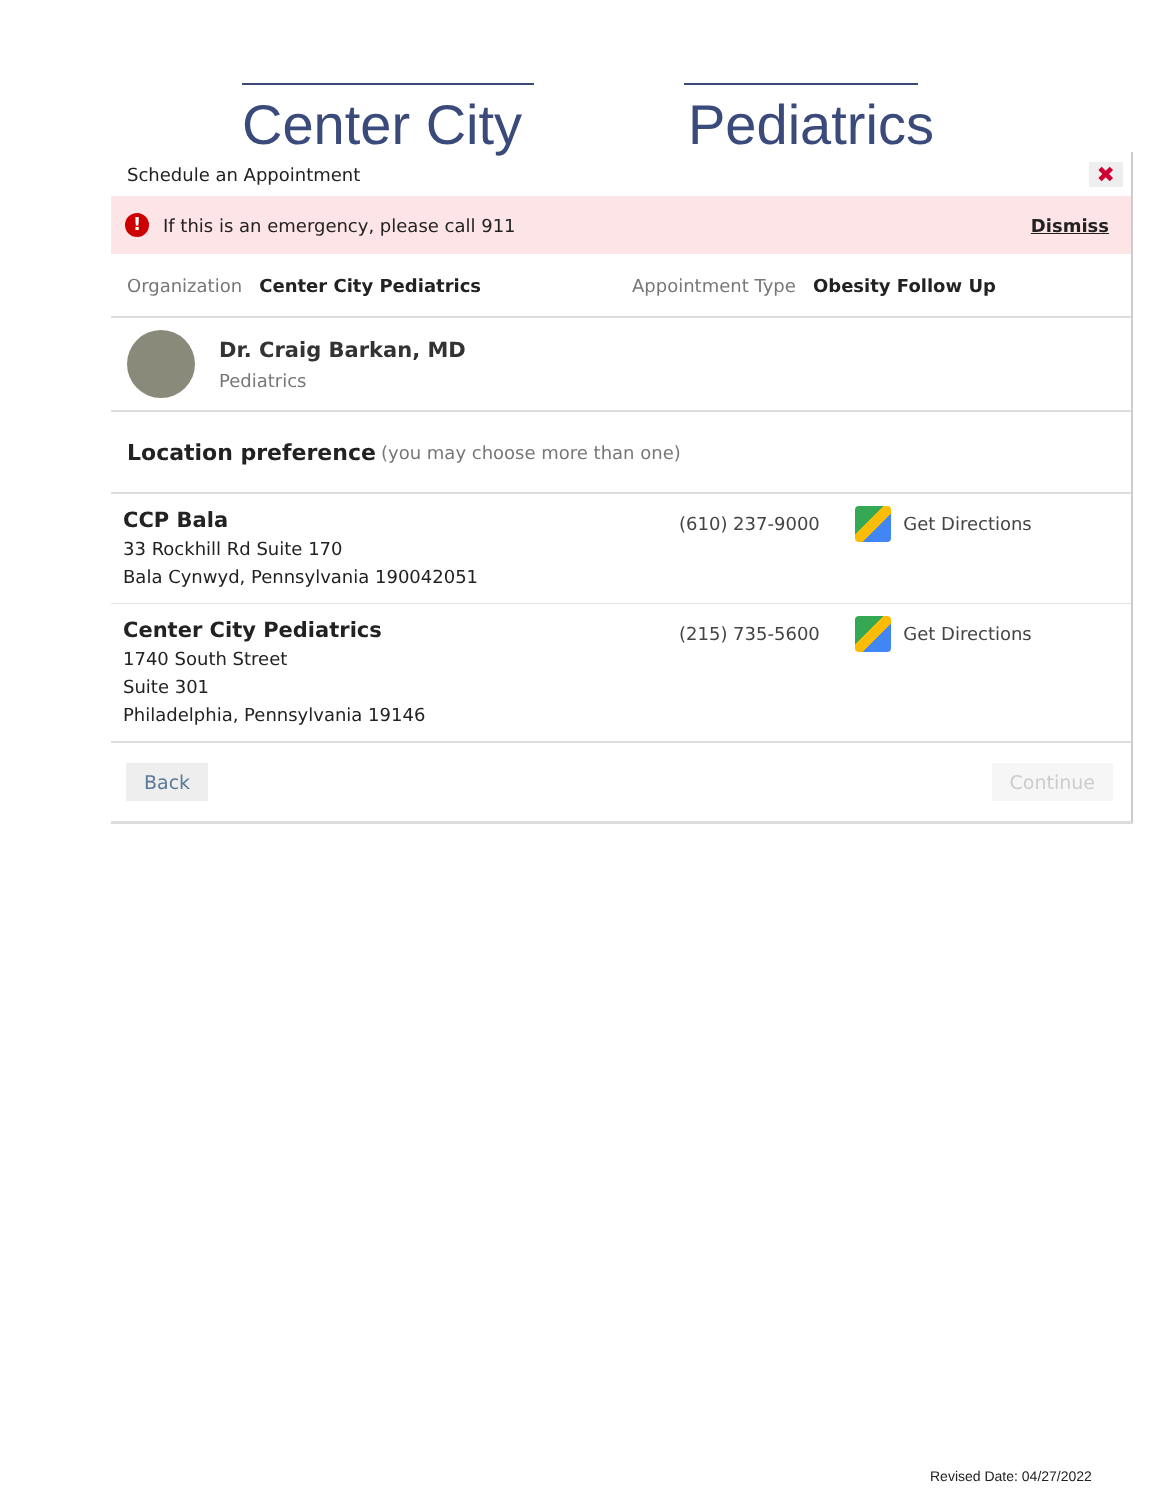Center City Pediatrics
Schedule an Appointment ✖
! If this is an emergency, please call 911 Dismiss
Organization Center City Pediatrics Appointment Type Obesity Follow Up
Dr. Craig Barkan, MD
Pediatrics
Location preference (you may choose more than one)
CCP Bala
33 Rockhill Rd Suite 170
Bala Cynwyd, Pennsylvania 190042051
(610) 237-9000 Get Directions
Center City Pediatrics
1740 South Street
Suite 301
Philadelphia, Pennsylvania 19146
(215) 735-5600 Get Directions
Back Continue
Revised Date: 04/27/2022